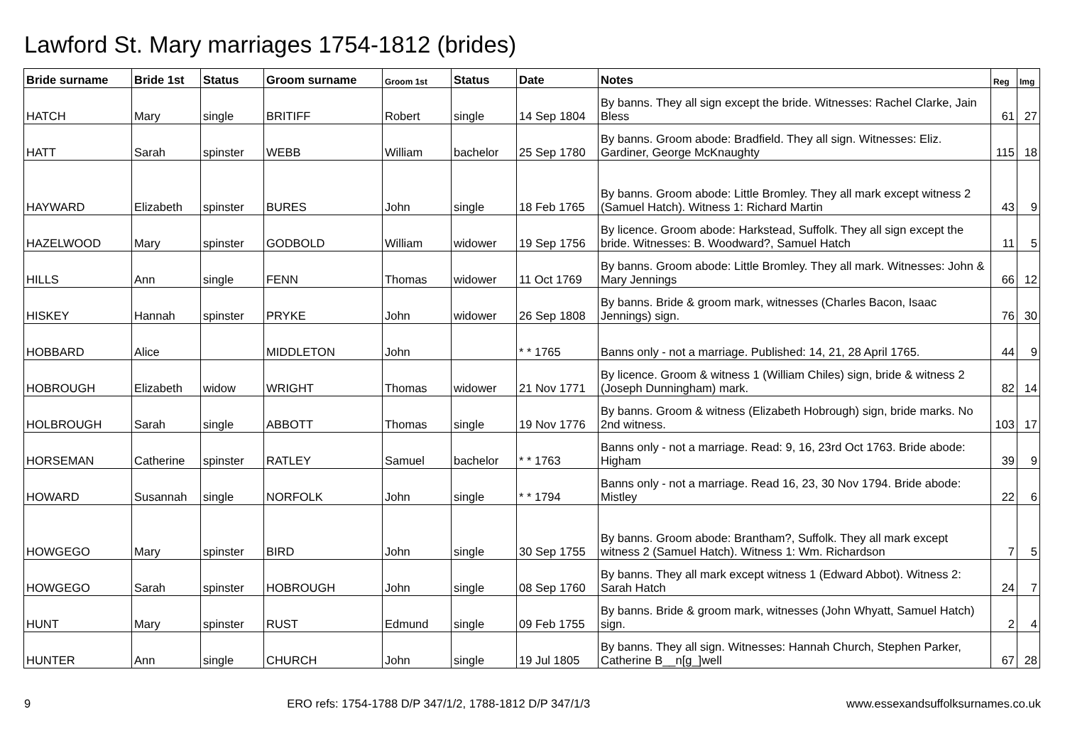Lawford St. Mary marriages 1754-1812 (brides)
| Bride surname | Bride 1st | Status | Groom surname | Groom 1st | Status | Date | Notes | Reg | Img |
| --- | --- | --- | --- | --- | --- | --- | --- | --- | --- |
| HATCH | Mary | single | BRITIFF | Robert | single | 14 Sep 1804 | By banns. They all sign except the bride. Witnesses: Rachel Clarke, Jain Bless | 61 | 27 |
| HATT | Sarah | spinster | WEBB | William | bachelor | 25 Sep 1780 | By banns. Groom abode: Bradfield. They all sign. Witnesses: Eliz. Gardiner, George McKnaughty | 115 | 18 |
| HAYWARD | Elizabeth | spinster | BURES | John | single | 18 Feb 1765 | By banns. Groom abode: Little Bromley. They all mark except witness 2 (Samuel Hatch). Witness 1: Richard Martin | 43 | 9 |
| HAZELWOOD | Mary | spinster | GODBOLD | William | widower | 19 Sep 1756 | By licence. Groom abode: Harkstead, Suffolk. They all sign except the bride. Witnesses: B. Woodward?, Samuel Hatch | 11 | 5 |
| HILLS | Ann | single | FENN | Thomas | widower | 11 Oct 1769 | By banns. Groom abode: Little Bromley. They all mark. Witnesses: John & Mary Jennings | 66 | 12 |
| HISKEY | Hannah | spinster | PRYKE | John | widower | 26 Sep 1808 | By banns. Bride & groom mark, witnesses (Charles Bacon, Isaac Jennings) sign. | 76 | 30 |
| HOBBARD | Alice | | MIDDLETON | John | | * * 1765 | Banns only - not a marriage. Published: 14, 21, 28 April 1765. | 44 | 9 |
| HOBROUGH | Elizabeth | widow | WRIGHT | Thomas | widower | 21 Nov 1771 | By licence. Groom & witness 1 (William Chiles) sign, bride & witness 2 (Joseph Dunningham) mark. | 82 | 14 |
| HOLBROUGH | Sarah | single | ABBOTT | Thomas | single | 19 Nov 1776 | By banns. Groom & witness (Elizabeth Hobrough) sign, bride marks. No 2nd witness. | 103 | 17 |
| HORSEMAN | Catherine | spinster | RATLEY | Samuel | bachelor | * * 1763 | Banns only - not a marriage. Read: 9, 16, 23rd Oct 1763. Bride abode: Higham | 39 | 9 |
| HOWARD | Susannah | single | NORFOLK | John | single | * * 1794 | Banns only - not a marriage. Read 16, 23, 30 Nov 1794. Bride abode: Mistley | 22 | 6 |
| HOWGEGO | Mary | spinster | BIRD | John | single | 30 Sep 1755 | By banns. Groom abode: Brantham?, Suffolk. They all mark except witness 2 (Samuel Hatch). Witness 1: Wm. Richardson | 7 | 5 |
| HOWGEGO | Sarah | spinster | HOBROUGH | John | single | 08 Sep 1760 | By banns. They all mark except witness 1 (Edward Abbot). Witness 2: Sarah Hatch | 24 | 7 |
| HUNT | Mary | spinster | RUST | Edmund | single | 09 Feb 1755 | By banns. Bride & groom mark, witnesses (John Whyatt, Samuel Hatch) sign. | 2 | 4 |
| HUNTER | Ann | single | CHURCH | John | single | 19 Jul 1805 | By banns. They all sign. Witnesses: Hannah Church, Stephen Parker, Catherine B__n[g_]well | 67 | 28 |
9 ERO refs: 1754-1788 D/P 347/1/2, 1788-1812 D/P 347/1/3 www.essexandsuffolksurnames.co.uk